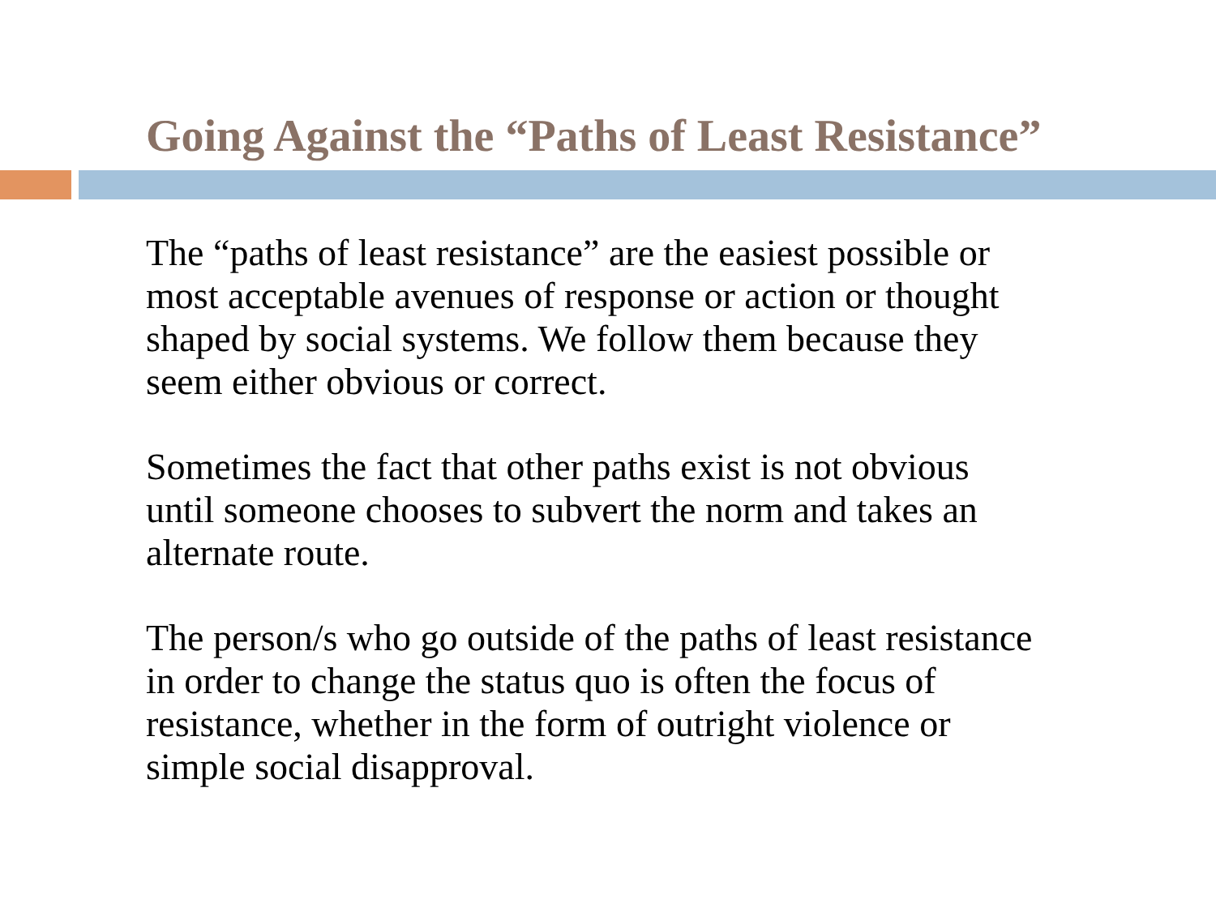Going Against the “Paths of Least Resistance”
The “paths of least resistance” are the easiest possible or
most acceptable avenues of response or action or thought
shaped by social systems. We follow them because they
seem either obvious or correct.
Sometimes the fact that other paths exist is not obvious
until someone chooses to subvert the norm and takes an
alternate route.
The person/s who go outside of the paths of least resistance
in order to change the status quo is often the focus of
resistance, whether in the form of outright violence or
simple social disapproval.